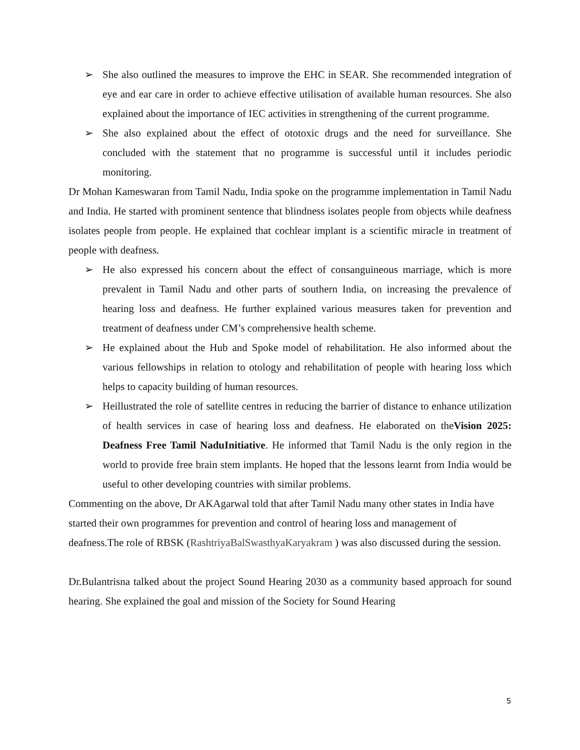➢ She also outlined the measures to improve the EHC in SEAR. She recommended integration of eye and ear care in order to achieve effective utilisation of available human resources. She also explained about the importance of IEC activities in strengthening of the current programme.
➢ She also explained about the effect of ototoxic drugs and the need for surveillance. She concluded with the statement that no programme is successful until it includes periodic monitoring.
Dr Mohan Kameswaran from Tamil Nadu, India spoke on the programme implementation in Tamil Nadu and India. He started with prominent sentence that blindness isolates people from objects while deafness isolates people from people. He explained that cochlear implant is a scientific miracle in treatment of people with deafness.
➢ He also expressed his concern about the effect of consanguineous marriage, which is more prevalent in Tamil Nadu and other parts of southern India, on increasing the prevalence of hearing loss and deafness. He further explained various measures taken for prevention and treatment of deafness under CM’s comprehensive health scheme.
➢ He explained about the Hub and Spoke model of rehabilitation. He also informed about the various fellowships in relation to otology and rehabilitation of people with hearing loss which helps to capacity building of human resources.
➢ Heillustrated the role of satellite centres in reducing the barrier of distance to enhance utilization of health services in case of hearing loss and deafness. He elaborated on theVision 2025: Deafness Free Tamil NaduInitiative. He informed that Tamil Nadu is the only region in the world to provide free brain stem implants. He hoped that the lessons learnt from India would be useful to other developing countries with similar problems.
Commenting on the above, Dr AKAgarwal told that after Tamil Nadu many other states in India have started their own programmes for prevention and control of hearing loss and management of deafness.The role of RBSK (RashtriyaBalSwasthyaKaryakram ) was also discussed during the session.
Dr.Bulantrisna talked about the project Sound Hearing 2030 as a community based approach for sound hearing. She explained the goal and mission of the Society for Sound Hearing
5